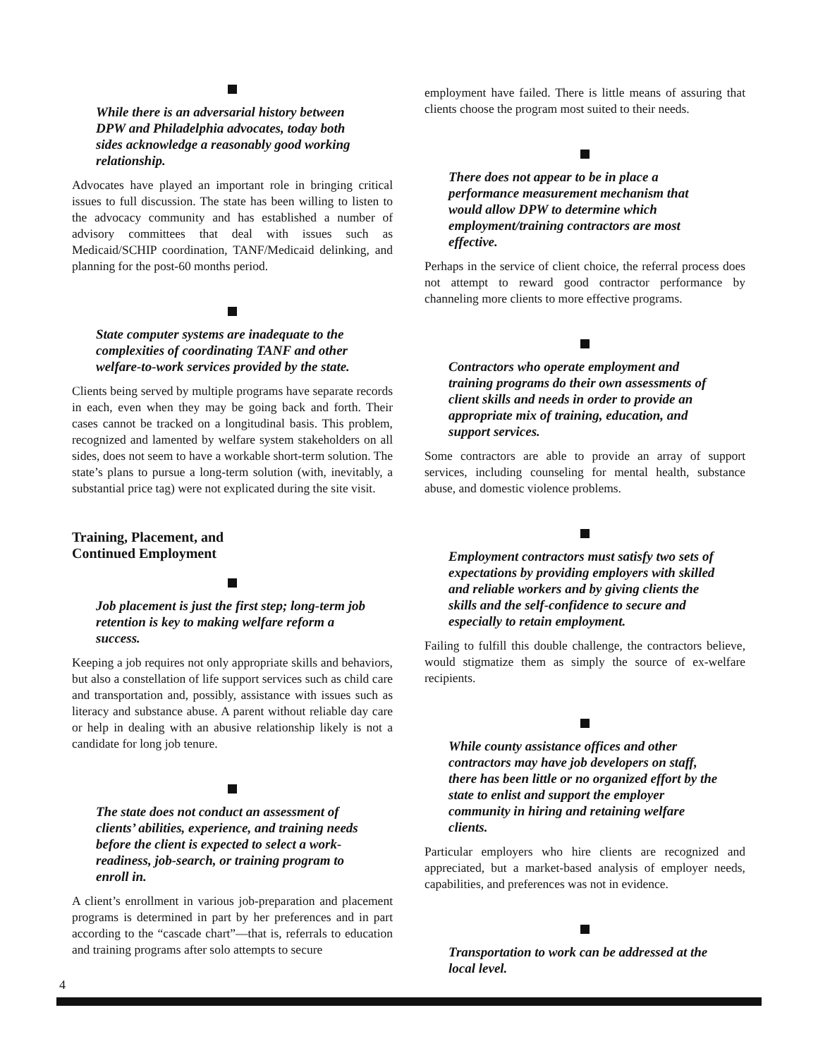While there is an adversarial history between DPW and Philadelphia advocates, today both sides acknowledge a reasonably good working relationship.
Advocates have played an important role in bringing critical issues to full discussion. The state has been willing to listen to the advocacy community and has established a number of advisory committees that deal with issues such as Medicaid/SCHIP coordination, TANF/Medicaid delinking, and planning for the post-60 months period.
State computer systems are inadequate to the complexities of coordinating TANF and other welfare-to-work services provided by the state.
Clients being served by multiple programs have separate records in each, even when they may be going back and forth. Their cases cannot be tracked on a longitudinal basis. This problem, recognized and lamented by welfare system stakeholders on all sides, does not seem to have a workable short-term solution. The state’s plans to pursue a long-term solution (with, inevitably, a substantial price tag) were not explicated during the site visit.
Training, Placement, and
Continued Employment
Job placement is just the first step; long-term job retention is key to making welfare reform a success.
Keeping a job requires not only appropriate skills and behaviors, but also a constellation of life support services such as child care and transportation and, possibly, assistance with issues such as literacy and substance abuse. A parent without reliable day care or help in dealing with an abusive relationship likely is not a candidate for long job tenure.
The state does not conduct an assessment of clients’ abilities, experience, and training needs before the client is expected to select a work-readiness, job-search, or training program to enroll in.
A client’s enrollment in various job-preparation and placement programs is determined in part by her preferences and in part according to the “cascade chart”—that is, referrals to education and training programs after solo attempts to secure
employment have failed. There is little means of assuring that clients choose the program most suited to their needs.
There does not appear to be in place a performance measurement mechanism that would allow DPW to determine which employment/training contractors are most effective.
Perhaps in the service of client choice, the referral process does not attempt to reward good contractor performance by channeling more clients to more effective programs.
Contractors who operate employment and training programs do their own assessments of client skills and needs in order to provide an appropriate mix of training, education, and support services.
Some contractors are able to provide an array of support services, including counseling for mental health, substance abuse, and domestic violence problems.
Employment contractors must satisfy two sets of expectations by providing employers with skilled and reliable workers and by giving clients the skills and the self-confidence to secure and especially to retain employment.
Failing to fulfill this double challenge, the contractors believe, would stigmatize them as simply the source of ex-welfare recipients.
While county assistance offices and other contractors may have job developers on staff, there has been little or no organized effort by the state to enlist and support the employer community in hiring and retaining welfare clients.
Particular employers who hire clients are recognized and appreciated, but a market-based analysis of employer needs, capabilities, and preferences was not in evidence.
Transportation to work can be addressed at the local level.
4